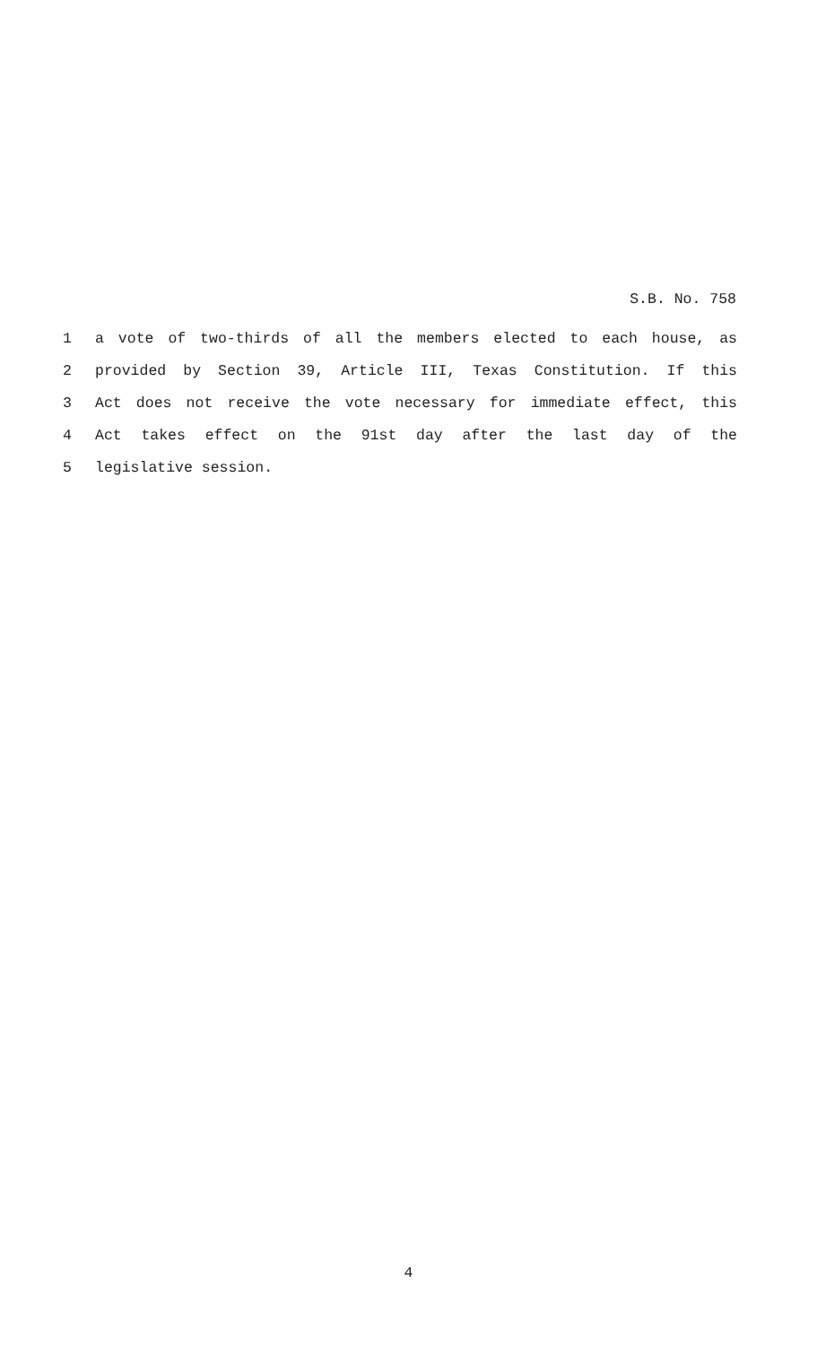S.B. No. 758
1 a vote of two-thirds of all the members elected to each house, as
2 provided by Section 39, Article III, Texas Constitution. If this
3 Act does not receive the vote necessary for immediate effect, this
4 Act takes effect on the 91st day after the last day of the
5 legislative session.
4